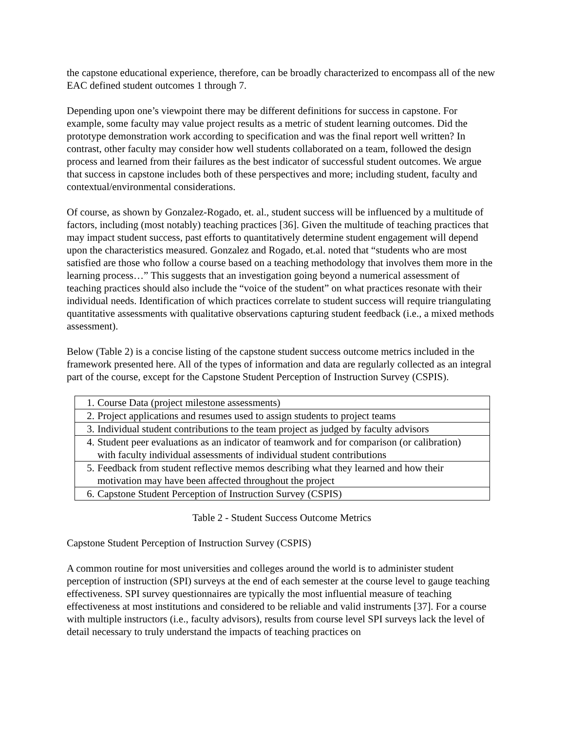the capstone educational experience, therefore, can be broadly characterized to encompass all of the new EAC defined student outcomes 1 through 7.
Depending upon one’s viewpoint there may be different definitions for success in capstone. For example, some faculty may value project results as a metric of student learning outcomes. Did the prototype demonstration work according to specification and was the final report well written? In contrast, other faculty may consider how well students collaborated on a team, followed the design process and learned from their failures as the best indicator of successful student outcomes. We argue that success in capstone includes both of these perspectives and more; including student, faculty and contextual/environmental considerations.
Of course, as shown by Gonzalez-Rogado, et. al., student success will be influenced by a multitude of factors, including (most notably) teaching practices [36]. Given the multitude of teaching practices that may impact student success, past efforts to quantitatively determine student engagement will depend upon the characteristics measured. Gonzalez and Rogado, et.al. noted that “students who are most satisfied are those who follow a course based on a teaching methodology that involves them more in the learning process…” This suggests that an investigation going beyond a numerical assessment of teaching practices should also include the “voice of the student” on what practices resonate with their individual needs. Identification of which practices correlate to student success will require triangulating quantitative assessments with qualitative observations capturing student feedback (i.e., a mixed methods assessment).
Below (Table 2) is a concise listing of the capstone student success outcome metrics included in the framework presented here. All of the types of information and data are regularly collected as an integral part of the course, except for the Capstone Student Perception of Instruction Survey (CSPIS).
| 1. Course Data (project milestone assessments) |
| 2. Project applications and resumes used to assign students to project teams |
| 3. Individual student contributions to the team project as judged by faculty advisors |
| 4. Student peer evaluations as an indicator of teamwork and for comparison (or calibration) with faculty individual assessments of individual student contributions |
| 5. Feedback from student reflective memos describing what they learned and how their motivation may have been affected throughout the project |
| 6. Capstone Student Perception of Instruction Survey (CSPIS) |
Table 2 - Student Success Outcome Metrics
Capstone Student Perception of Instruction Survey (CSPIS)
A common routine for most universities and colleges around the world is to administer student perception of instruction (SPI) surveys at the end of each semester at the course level to gauge teaching effectiveness. SPI survey questionnaires are typically the most influential measure of teaching effectiveness at most institutions and considered to be reliable and valid instruments [37]. For a course with multiple instructors (i.e., faculty advisors), results from course level SPI surveys lack the level of detail necessary to truly understand the impacts of teaching practices on